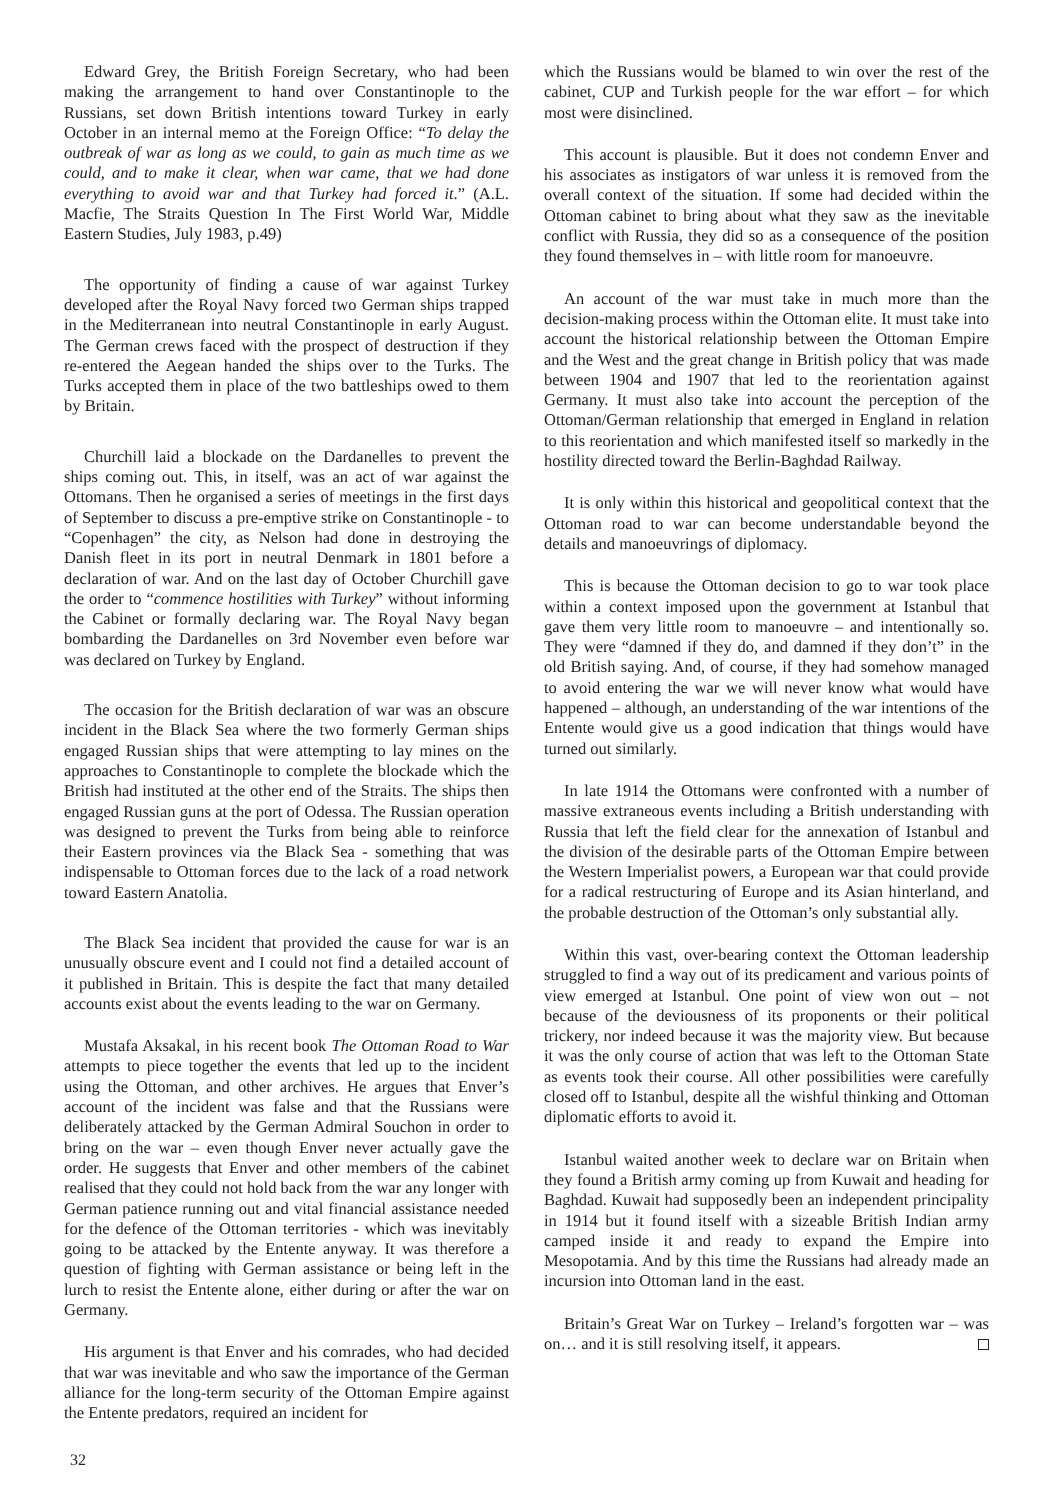Edward Grey, the British Foreign Secretary, who had been making the arrangement to hand over Constantinople to the Russians, set down British intentions toward Turkey in early October in an internal memo at the Foreign Office: “To delay the outbreak of war as long as we could, to gain as much time as we could, and to make it clear, when war came, that we had done everything to avoid war and that Turkey had forced it.” (A.L. Macfie, The Straits Question In The First World War, Middle Eastern Studies, July 1983, p.49)
The opportunity of finding a cause of war against Turkey developed after the Royal Navy forced two German ships trapped in the Mediterranean into neutral Constantinople in early August. The German crews faced with the prospect of destruction if they re-entered the Aegean handed the ships over to the Turks. The Turks accepted them in place of the two battleships owed to them by Britain.
Churchill laid a blockade on the Dardanelles to prevent the ships coming out. This, in itself, was an act of war against the Ottomans. Then he organised a series of meetings in the first days of September to discuss a pre-emptive strike on Constantinople - to “Copenhagen” the city, as Nelson had done in destroying the Danish fleet in its port in neutral Denmark in 1801 before a declaration of war. And on the last day of October Churchill gave the order to “commence hostilities with Turkey” without informing the Cabinet or formally declaring war. The Royal Navy began bombarding the Dardanelles on 3rd November even before war was declared on Turkey by England.
The occasion for the British declaration of war was an obscure incident in the Black Sea where the two formerly German ships engaged Russian ships that were attempting to lay mines on the approaches to Constantinople to complete the blockade which the British had instituted at the other end of the Straits. The ships then engaged Russian guns at the port of Odessa. The Russian operation was designed to prevent the Turks from being able to reinforce their Eastern provinces via the Black Sea - something that was indispensable to Ottoman forces due to the lack of a road network toward Eastern Anatolia.
The Black Sea incident that provided the cause for war is an unusually obscure event and I could not find a detailed account of it published in Britain. This is despite the fact that many detailed accounts exist about the events leading to the war on Germany.
Mustafa Aksakal, in his recent book The Ottoman Road to War attempts to piece together the events that led up to the incident using the Ottoman, and other archives. He argues that Enver’s account of the incident was false and that the Russians were deliberately attacked by the German Admiral Souchon in order to bring on the war – even though Enver never actually gave the order. He suggests that Enver and other members of the cabinet realised that they could not hold back from the war any longer with German patience running out and vital financial assistance needed for the defence of the Ottoman territories - which was inevitably going to be attacked by the Entente anyway. It was therefore a question of fighting with German assistance or being left in the lurch to resist the Entente alone, either during or after the war on Germany.
His argument is that Enver and his comrades, who had decided that war was inevitable and who saw the importance of the German alliance for the long-term security of the Ottoman Empire against the Entente predators, required an incident for
which the Russians would be blamed to win over the rest of the cabinet, CUP and Turkish people for the war effort – for which most were disinclined.
This account is plausible. But it does not condemn Enver and his associates as instigators of war unless it is removed from the overall context of the situation. If some had decided within the Ottoman cabinet to bring about what they saw as the inevitable conflict with Russia, they did so as a consequence of the position they found themselves in – with little room for manoeuvre.
An account of the war must take in much more than the decision-making process within the Ottoman elite. It must take into account the historical relationship between the Ottoman Empire and the West and the great change in British policy that was made between 1904 and 1907 that led to the reorientation against Germany. It must also take into account the perception of the Ottoman/German relationship that emerged in England in relation to this reorientation and which manifested itself so markedly in the hostility directed toward the Berlin-Baghdad Railway.
It is only within this historical and geopolitical context that the Ottoman road to war can become understandable beyond the details and manoeuvrings of diplomacy.
This is because the Ottoman decision to go to war took place within a context imposed upon the government at Istanbul that gave them very little room to manoeuvre – and intentionally so. They were “damned if they do, and damned if they don’t” in the old British saying. And, of course, if they had somehow managed to avoid entering the war we will never know what would have happened – although, an understanding of the war intentions of the Entente would give us a good indication that things would have turned out similarly.
In late 1914 the Ottomans were confronted with a number of massive extraneous events including a British understanding with Russia that left the field clear for the annexation of Istanbul and the division of the desirable parts of the Ottoman Empire between the Western Imperialist powers, a European war that could provide for a radical restructuring of Europe and its Asian hinterland, and the probable destruction of the Ottoman’s only substantial ally.
Within this vast, over-bearing context the Ottoman leadership struggled to find a way out of its predicament and various points of view emerged at Istanbul. One point of view won out – not because of the deviousness of its proponents or their political trickery, nor indeed because it was the majority view. But because it was the only course of action that was left to the Ottoman State as events took their course. All other possibilities were carefully closed off to Istanbul, despite all the wishful thinking and Ottoman diplomatic efforts to avoid it.
Istanbul waited another week to declare war on Britain when they found a British army coming up from Kuwait and heading for Baghdad. Kuwait had supposedly been an independent principality in 1914 but it found itself with a sizeable British Indian army camped inside it and ready to expand the Empire into Mesopotamia. And by this time the Russians had already made an incursion into Ottoman land in the east.
Britain’s Great War on Turkey – Ireland’s forgotten war – was on… and it is still resolving itself, it appears.
32